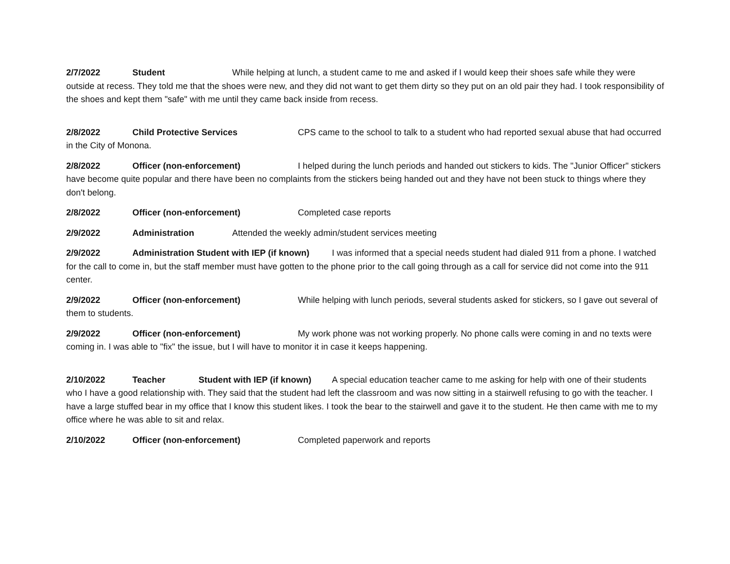2/7/2022 Student While helping at lunch, a student came to me and asked if I would keep their shoes safe while they were outside at recess. They told me that the shoes were new, and they did not want to get them dirty so they put on an old pair they had. I took responsibility of the shoes and kept them "safe" with me until they came back inside from recess.
2/8/2022 Child Protective Services CPS came to the school to talk to a student who had reported sexual abuse that had occurred in the City of Monona.
2/8/2022 Officer (non-enforcement) I helped during the lunch periods and handed out stickers to kids. The "Junior Officer" stickers have become quite popular and there have been no complaints from the stickers being handed out and they have not been stuck to things where they don't belong.
2/8/2022 Officer (non-enforcement) Completed case reports
2/9/2022 Administration Attended the weekly admin/student services meeting
2/9/2022 Administration Student with IEP (if known) I was informed that a special needs student had dialed 911 from a phone. I watched for the call to come in, but the staff member must have gotten to the phone prior to the call going through as a call for service did not come into the 911 center.
2/9/2022 Officer (non-enforcement) While helping with lunch periods, several students asked for stickers, so I gave out several of them to students.
2/9/2022 Officer (non-enforcement) My work phone was not working properly. No phone calls were coming in and no texts were coming in. I was able to "fix" the issue, but I will have to monitor it in case it keeps happening.
2/10/2022 Teacher Student with IEP (if known) A special education teacher came to me asking for help with one of their students who I have a good relationship with. They said that the student had left the classroom and was now sitting in a stairwell refusing to go with the teacher. I have a large stuffed bear in my office that I know this student likes. I took the bear to the stairwell and gave it to the student. He then came with me to my office where he was able to sit and relax.
2/10/2022 Officer (non-enforcement) Completed paperwork and reports